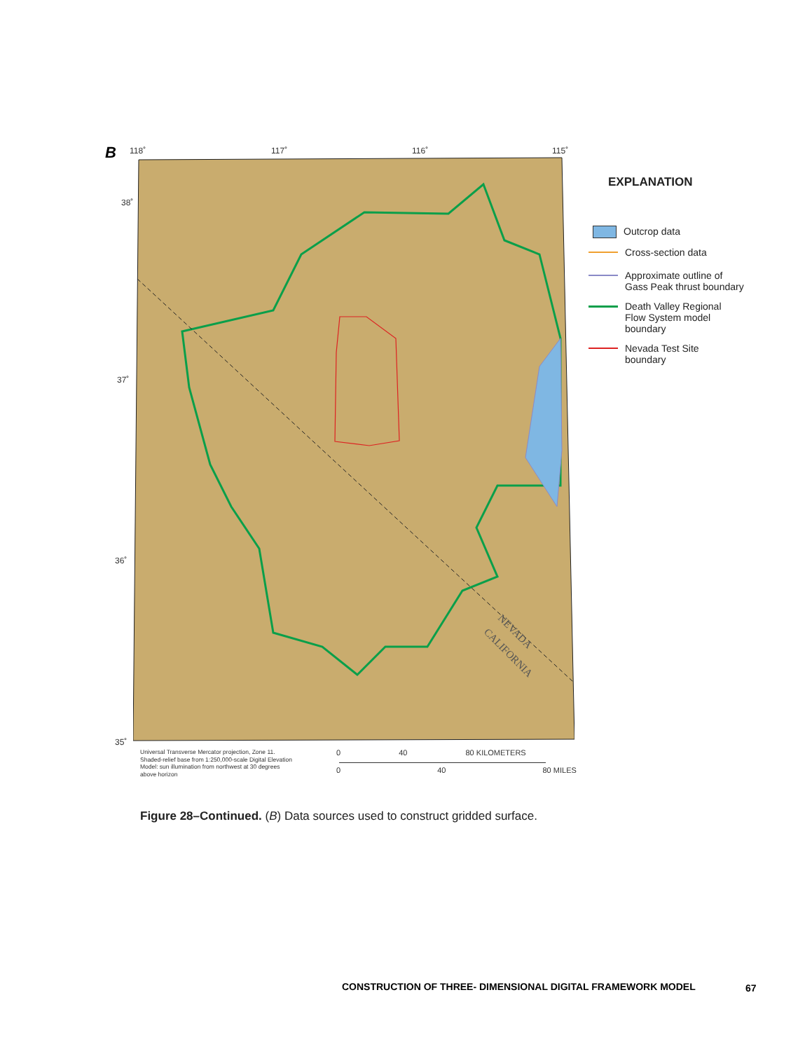B 118˚ 117˚ 116˚ 115˚
38˚
37˚
36˚
35˚
NEVADA
CALIFORNIA
EXPLANATION
Outcrop data
Cross-section data
Approximate outline of
Gass Peak thrust boundary
Death Valley Regional
Flow System model
boundary
Nevada Test Site
boundary
Universal Transverse Mercator projection, Zone 11.
Shaded-relief base from 1:250,000-scale Digital Elevation
Model: sun illumination from northwest at 30 degrees
above horizon
0 40 80 KILOMETERS
0 40 80 MILES
Figure 28–Continued. (B) Data sources used to construct gridded surface.
CONSTRUCTION OF THREE- DIMENSIONAL DIGITAL FRAMEWORK MODEL
67